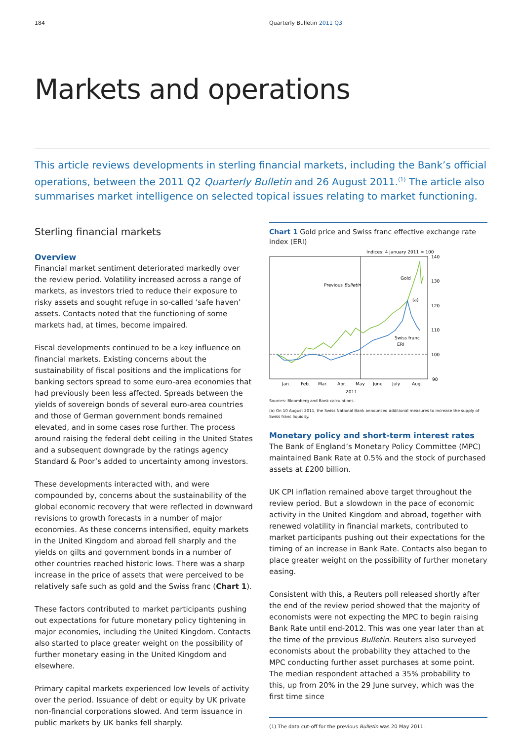184 Quarterly Bulletin 2011 Q3
Markets and operations
This article reviews developments in sterling financial markets, including the Bank’s official operations, between the 2011 Q2 Quarterly Bulletin and 26 August 2011.<sup>(1)</sup> The article also summarises market intelligence on selected topical issues relating to market functioning.
Sterling financial markets
Overview
Financial market sentiment deteriorated markedly over the review period. Volatility increased across a range of markets, as investors tried to reduce their exposure to risky assets and sought refuge in so-called ‘safe haven’ assets. Contacts noted that the functioning of some markets had, at times, become impaired.
Fiscal developments continued to be a key influence on financial markets. Existing concerns about the sustainability of fiscal positions and the implications for banking sectors spread to some euro-area economies that had previously been less affected. Spreads between the yields of sovereign bonds of several euro-area countries and those of German government bonds remained elevated, and in some cases rose further. The process around raising the federal debt ceiling in the United States and a subsequent downgrade by the ratings agency Standard & Poor’s added to uncertainty among investors.
These developments interacted with, and were compounded by, concerns about the sustainability of the global economic recovery that were reflected in downward revisions to growth forecasts in a number of major economies. As these concerns intensified, equity markets in the United Kingdom and abroad fell sharply and the yields on gilts and government bonds in a number of other countries reached historic lows. There was a sharp increase in the price of assets that were perceived to be relatively safe such as gold and the Swiss franc (Chart 1).
These factors contributed to market participants pushing out expectations for future monetary policy tightening in major economies, including the United Kingdom. Contacts also started to place greater weight on the possibility of further monetary easing in the United Kingdom and elsewhere.
Primary capital markets experienced low levels of activity over the period. Issuance of debt or equity by UK private non-financial corporations slowed. And term issuance in public markets by UK banks fell sharply.
Chart 1 Gold price and Swiss franc effective exchange rate index (ERI)
Indices: 4 January 2011 = 100
140
130
120
110
100
90
Previous Bulletin
Gold
(a)
Swiss franc
ERI
Jan.
Feb.
Mar.
Apr.
May
June
July
Aug.
2011
Sources: Bloomberg and Bank calculations.
(a) On 10 August 2011, the Swiss National Bank announced additional measures to increase the supply of Swiss franc liquidity.
Monetary policy and short-term interest rates
The Bank of England’s Monetary Policy Committee (MPC) maintained Bank Rate at 0.5% and the stock of purchased assets at £200 billion.
UK CPI inflation remained above target throughout the review period. But a slowdown in the pace of economic activity in the United Kingdom and abroad, together with renewed volatility in financial markets, contributed to market participants pushing out their expectations for the timing of an increase in Bank Rate. Contacts also began to place greater weight on the possibility of further monetary easing.
Consistent with this, a Reuters poll released shortly after the end of the review period showed that the majority of economists were not expecting the MPC to begin raising Bank Rate until end-2012. This was one year later than at the time of the previous Bulletin. Reuters also surveyed economists about the probability they attached to the MPC conducting further asset purchases at some point. The median respondent attached a 35% probability to this, up from 20% in the 29 June survey, which was the first time since
(1) The data cut-off for the previous Bulletin was 20 May 2011.